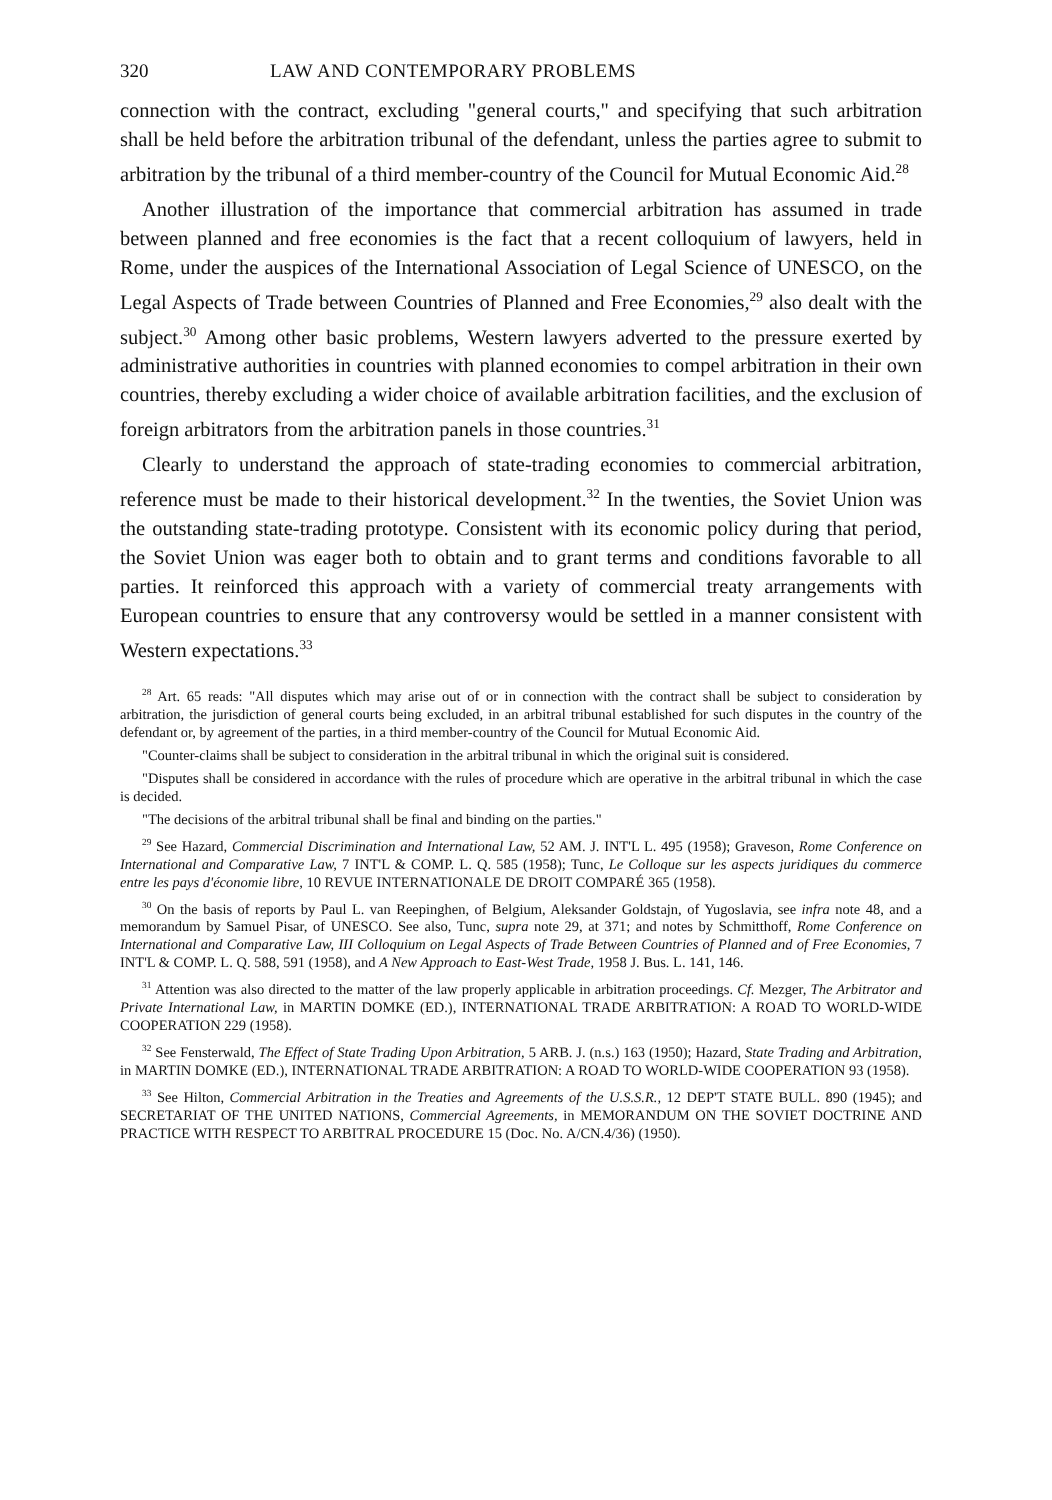320 LAW AND CONTEMPORARY PROBLEMS
connection with the contract, excluding "general courts," and specifying that such arbitration shall be held before the arbitration tribunal of the defendant, unless the parties agree to submit to arbitration by the tribunal of a third member-country of the Council for Mutual Economic Aid.<sup>28</sup>
Another illustration of the importance that commercial arbitration has assumed in trade between planned and free economies is the fact that a recent colloquium of lawyers, held in Rome, under the auspices of the International Association of Legal Science of UNESCO, on the Legal Aspects of Trade between Countries of Planned and Free Economies,<sup>29</sup> also dealt with the subject.<sup>30</sup> Among other basic problems, Western lawyers adverted to the pressure exerted by administrative authorities in countries with planned economies to compel arbitration in their own countries, thereby excluding a wider choice of available arbitration facilities, and the exclusion of foreign arbitrators from the arbitration panels in those countries.<sup>31</sup>
Clearly to understand the approach of state-trading economies to commercial arbitration, reference must be made to their historical development.<sup>32</sup> In the twenties, the Soviet Union was the outstanding state-trading prototype. Consistent with its economic policy during that period, the Soviet Union was eager both to obtain and to grant terms and conditions favorable to all parties. It reinforced this approach with a variety of commercial treaty arrangements with European countries to ensure that any controversy would be settled in a manner consistent with Western expectations.<sup>33</sup>
<sup>28</sup> Art. 65 reads: "All disputes which may arise out of or in connection with the contract shall be subject to consideration by arbitration, the jurisdiction of general courts being excluded, in an arbitral tribunal established for such disputes in the country of the defendant or, by agreement of the parties, in a third member-country of the Council for Mutual Economic Aid.
"Counter-claims shall be subject to consideration in the arbitral tribunal in which the original suit is considered.
"Disputes shall be considered in accordance with the rules of procedure which are operative in the arbitral tribunal in which the case is decided.
"The decisions of the arbitral tribunal shall be final and binding on the parties."
<sup>29</sup> See Hazard, Commercial Discrimination and International Law, 52 AM. J. INT'L L. 495 (1958); Graveson, Rome Conference on International and Comparative Law, 7 INT'L & COMP. L. Q. 585 (1958); Tunc, Le Colloque sur les aspects juridiques du commerce entre les pays d'économie libre, 10 REVUE INTERNATIONALE DE DROIT COMPARÉ 365 (1958).
<sup>30</sup> On the basis of reports by Paul L. van Reepinghen, of Belgium, Aleksander Goldstajn, of Yugoslavia, see infra note 48, and a memorandum by Samuel Pisar, of UNESCO. See also, Tunc, supra note 29, at 371; and notes by Schmitthoff, Rome Conference on International and Comparative Law, III Colloquium on Legal Aspects of Trade Between Countries of Planned and of Free Economies, 7 INT'L & COMP. L. Q. 588, 591 (1958), and A New Approach to East-West Trade, 1958 J. Bus. L. 141, 146.
<sup>31</sup> Attention was also directed to the matter of the law properly applicable in arbitration proceedings. Cf. Mezger, The Arbitrator and Private International Law, in MARTIN DOMKE (ED.), INTERNATIONAL TRADE ARBITRATION: A ROAD TO WORLD-WIDE COOPERATION 229 (1958).
<sup>32</sup> See Fensterwald, The Effect of State Trading Upon Arbitration, 5 ARB. J. (n.s.) 163 (1950); Hazard, State Trading and Arbitration, in MARTIN DOMKE (ED.), INTERNATIONAL TRADE ARBITRATION: A ROAD TO WORLD-WIDE COOPERATION 93 (1958).
<sup>33</sup> See Hilton, Commercial Arbitration in the Treaties and Agreements of the U.S.S.R., 12 DEP'T STATE BULL. 890 (1945); and SECRETARIAT OF THE UNITED NATIONS, Commercial Agreements, in MEMORANDUM ON THE SOVIET DOCTRINE AND PRACTICE WITH RESPECT TO ARBITRAL PROCEDURE 15 (Doc. No. A/CN.4/36) (1950).